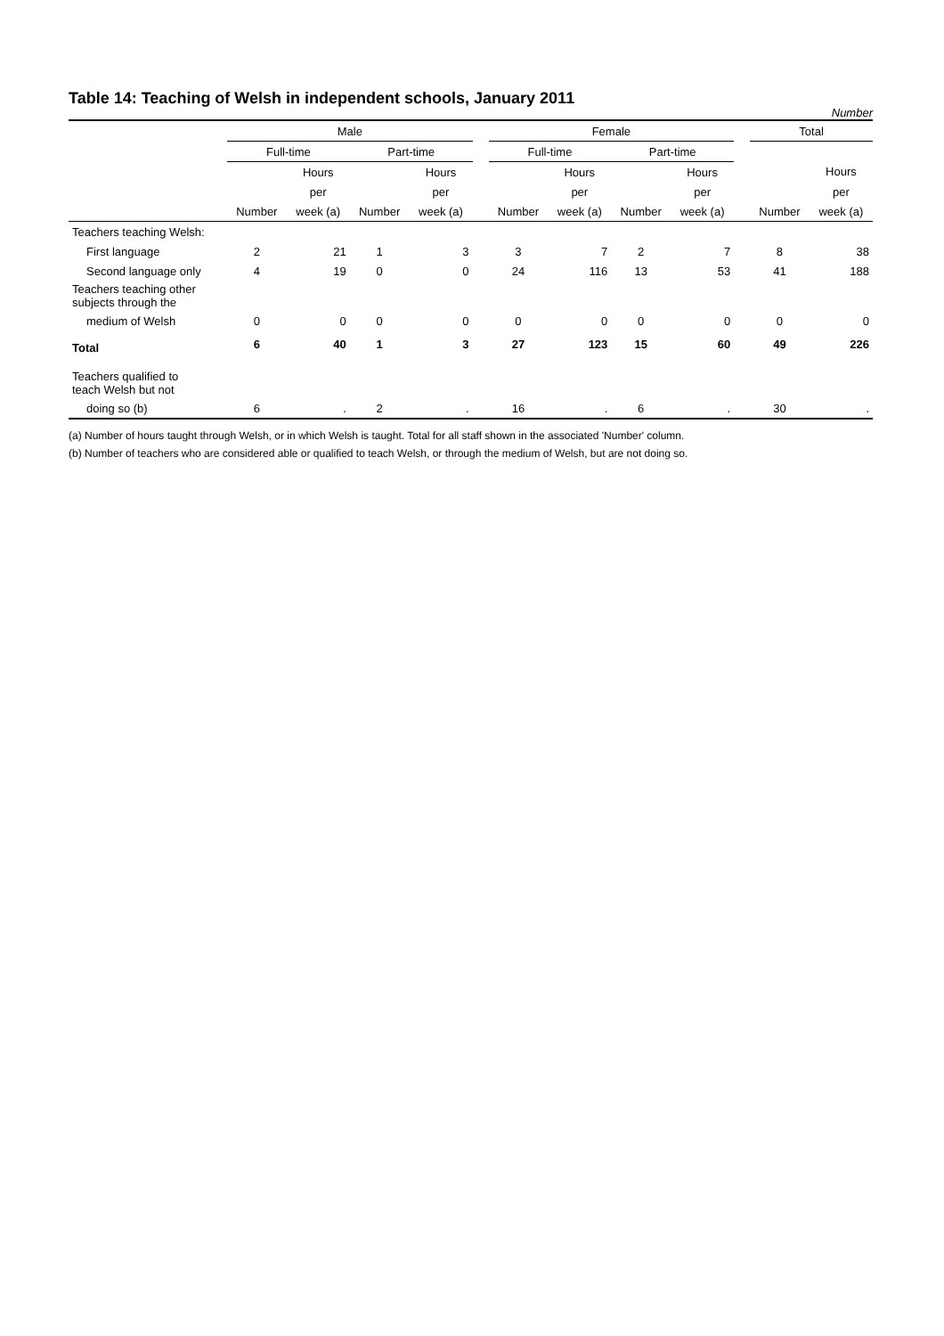Table 14: Teaching of Welsh in independent schools, January 2011
Number
| | Male | | | | | Female | | | | | Total | |
| --- | --- | --- | --- | --- | --- | --- | --- | --- | --- | --- | --- | --- |
| | Full-time | | Part-time | | | Full-time | | Part-time | | | | |
| | | Hours | | Hours | | | Hours | | Hours | | | Hours |
| | | per | | per | | | per | | per | | | per |
| | Number | week (a) | Number | week (a) | | Number | week (a) | Number | week (a) | | Number | week (a) |
| Teachers teaching Welsh: | | | | | | | | | | | | |
| First language | 2 | 21 | 1 | 3 | | 3 | 7 | 2 | 7 | | 8 | 38 |
| Second language only | 4 | 19 | 0 | 0 | | 24 | 116 | 13 | 53 | | 41 | 188 |
| Teachers teaching other subjects through the | | | | | | | | | | | | |
| medium of Welsh | 0 | 0 | 0 | 0 | | 0 | 0 | 0 | 0 | | 0 | 0 |
| Total | 6 | 40 | 1 | 3 | | 27 | 123 | 15 | 60 | | 49 | 226 |
| Teachers qualified to teach Welsh but not | | | | | | | | | | | | |
| doing so (b) | 6 | . | 2 | . | | 16 | . | 6 | . | | 30 | . |
(a) Number of hours taught through Welsh, or in which Welsh is taught. Total for all staff shown in the associated 'Number' column.
(b) Number of teachers who are considered able or qualified to teach Welsh, or through the medium of Welsh, but are not doing so.